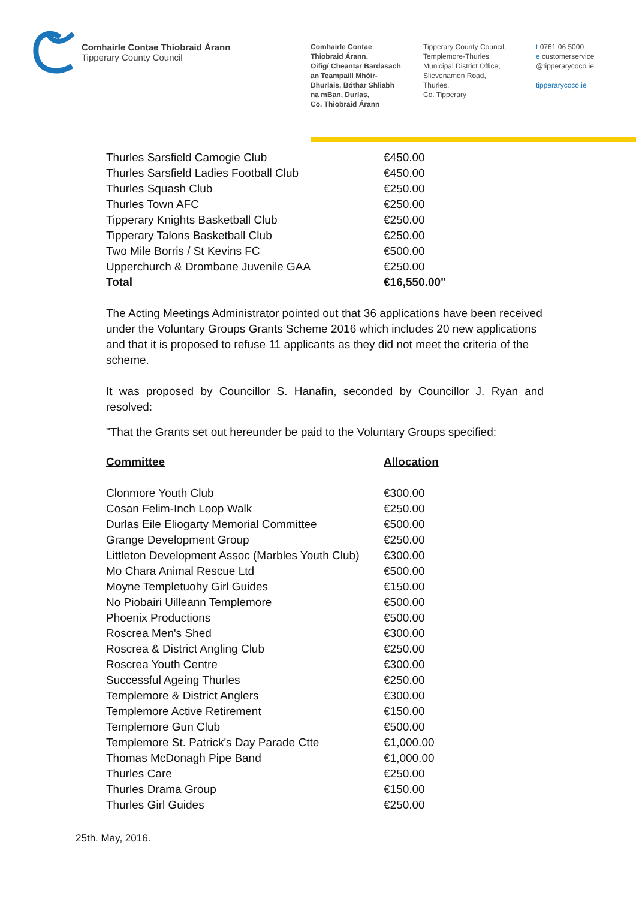Comhairle Contae Thiobraid Árann
Tipperary County Council
Comhairle Contae
Thiobraid Árann,
Oifigí Cheantar Bardasach
an Teampaill Mhóir-
Dhurlais, Bóthar Shliabh
na mBan, Durlas,
Co. Thiobraid Árann
Tipperary County Council,
Templemore-Thurles
Municipal District Office,
Slievenamon Road,
Thurles,
Co. Tipperary
t 0761 06 5000
e customerservice
@tipperarycoco.ie
tipperarycoco.ie
| Thurles Sarsfield Camogie Club | €450.00 |
| Thurles Sarsfield Ladies Football Club | €450.00 |
| Thurles Squash Club | €250.00 |
| Thurles Town AFC | €250.00 |
| Tipperary Knights Basketball Club | €250.00 |
| Tipperary Talons Basketball Club | €250.00 |
| Two Mile Borris / St Kevins FC | €500.00 |
| Upperchurch & Drombane Juvenile GAA | €250.00 |
| Total | €16,550.00" |
The Acting Meetings Administrator pointed out that 36 applications have been received under the Voluntary Groups Grants Scheme 2016 which includes 20 new applications and that it is proposed to refuse 11 applicants as they did not meet the criteria of the scheme.
It was proposed by Councillor S. Hanafin, seconded by Councillor J. Ryan and resolved:
"That the Grants set out hereunder be paid to the Voluntary Groups specified:
| Committee | Allocation |
| --- | --- |
| Clonmore Youth Club | €300.00 |
| Cosan Felim-Inch Loop Walk | €250.00 |
| Durlas Eile Eliogarty Memorial Committee | €500.00 |
| Grange Development Group | €250.00 |
| Littleton Development Assoc (Marbles Youth Club) | €300.00 |
| Mo Chara Animal Rescue Ltd | €500.00 |
| Moyne Templetuohy Girl Guides | €150.00 |
| No Piobairi Uilleann Templemore | €500.00 |
| Phoenix Productions | €500.00 |
| Roscrea Men's Shed | €300.00 |
| Roscrea & District Angling Club | €250.00 |
| Roscrea Youth Centre | €300.00 |
| Successful Ageing Thurles | €250.00 |
| Templemore & District Anglers | €300.00 |
| Templemore Active Retirement | €150.00 |
| Templemore Gun Club | €500.00 |
| Templemore St. Patrick's Day Parade Ctte | €1,000.00 |
| Thomas McDonagh Pipe Band | €1,000.00 |
| Thurles Care | €250.00 |
| Thurles Drama Group | €150.00 |
| Thurles Girl Guides | €250.00 |
25th. May, 2016.